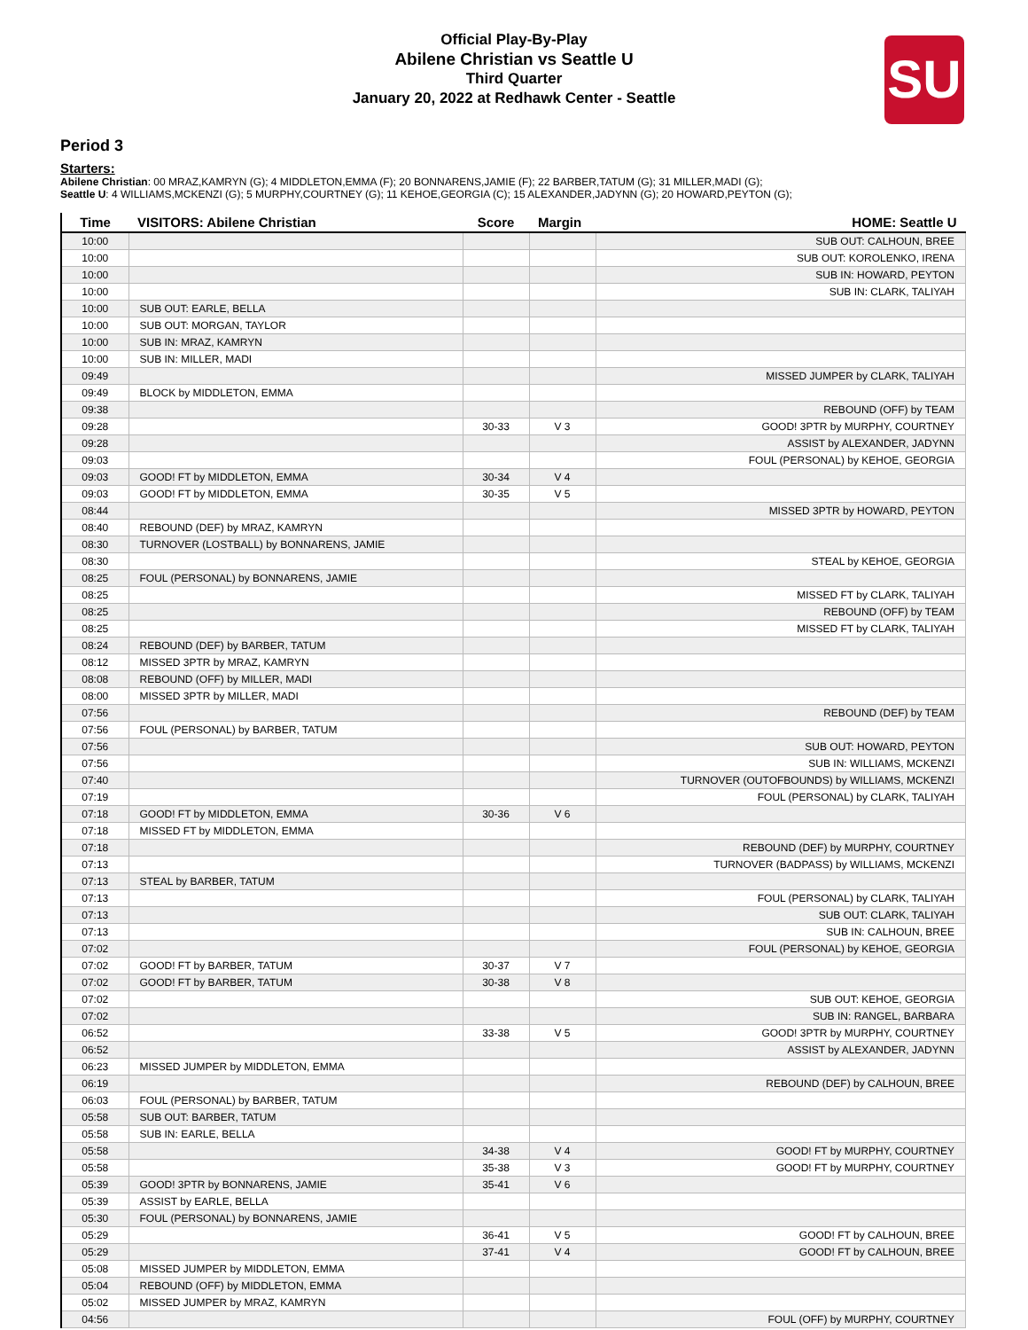Official Play-By-Play
Abilene Christian vs Seattle U
Third Quarter
January 20, 2022 at Redhawk Center - Seattle
SU
Period 3
Starters:
Abilene Christian: 00 MRAZ,KAMRYN (G); 4 MIDDLETON,EMMA (F); 20 BONNARENS,JAMIE (F); 22 BARBER,TATUM (G); 31 MILLER,MADI (G);
Seattle U: 4 WILLIAMS,MCKENZI (G); 5 MURPHY,COURTNEY (G); 11 KEHOE,GEORGIA (C); 15 ALEXANDER,JADYNN (G); 20 HOWARD,PEYTON (G);
| Time | VISITORS: Abilene Christian | Score | Margin | HOME: Seattle U |
| --- | --- | --- | --- | --- |
| 10:00 | | | | SUB OUT: CALHOUN, BREE |
| 10:00 | | | | SUB OUT: KOROLENKO, IRENA |
| 10:00 | | | | SUB IN: HOWARD, PEYTON |
| 10:00 | | | | SUB IN: CLARK, TALIYAH |
| 10:00 | SUB OUT: EARLE, BELLA | | | |
| 10:00 | SUB OUT: MORGAN, TAYLOR | | | |
| 10:00 | SUB IN: MRAZ, KAMRYN | | | |
| 10:00 | SUB IN: MILLER, MADI | | | |
| 09:49 | | | | MISSED JUMPER by CLARK, TALIYAH |
| 09:49 | BLOCK by MIDDLETON, EMMA | | | |
| 09:38 | | | | REBOUND (OFF) by TEAM |
| 09:28 | | 30-33 | V 3 | GOOD! 3PTR by MURPHY, COURTNEY |
| 09:28 | | | | ASSIST by ALEXANDER, JADYNN |
| 09:03 | | | | FOUL (PERSONAL) by KEHOE, GEORGIA |
| 09:03 | GOOD! FT by MIDDLETON, EMMA | 30-34 | V 4 | |
| 09:03 | GOOD! FT by MIDDLETON, EMMA | 30-35 | V 5 | |
| 08:44 | | | | MISSED 3PTR by HOWARD, PEYTON |
| 08:40 | REBOUND (DEF) by MRAZ, KAMRYN | | | |
| 08:30 | TURNOVER (LOSTBALL) by BONNARENS, JAMIE | | | |
| 08:30 | | | | STEAL by KEHOE, GEORGIA |
| 08:25 | FOUL (PERSONAL) by BONNARENS, JAMIE | | | |
| 08:25 | | | | MISSED FT by CLARK, TALIYAH |
| 08:25 | | | | REBOUND (OFF) by TEAM |
| 08:25 | | | | MISSED FT by CLARK, TALIYAH |
| 08:24 | REBOUND (DEF) by BARBER, TATUM | | | |
| 08:12 | MISSED 3PTR by MRAZ, KAMRYN | | | |
| 08:08 | REBOUND (OFF) by MILLER, MADI | | | |
| 08:00 | MISSED 3PTR by MILLER, MADI | | | |
| 07:56 | | | | REBOUND (DEF) by TEAM |
| 07:56 | FOUL (PERSONAL) by BARBER, TATUM | | | |
| 07:56 | | | | SUB OUT: HOWARD, PEYTON |
| 07:56 | | | | SUB IN: WILLIAMS, MCKENZI |
| 07:40 | | | | TURNOVER (OUTOFBOUNDS) by WILLIAMS, MCKENZI |
| 07:19 | | | | FOUL (PERSONAL) by CLARK, TALIYAH |
| 07:18 | GOOD! FT by MIDDLETON, EMMA | 30-36 | V 6 | |
| 07:18 | MISSED FT by MIDDLETON, EMMA | | | |
| 07:18 | | | | REBOUND (DEF) by MURPHY, COURTNEY |
| 07:13 | | | | TURNOVER (BADPASS) by WILLIAMS, MCKENZI |
| 07:13 | STEAL by BARBER, TATUM | | | |
| 07:13 | | | | FOUL (PERSONAL) by CLARK, TALIYAH |
| 07:13 | | | | SUB OUT: CLARK, TALIYAH |
| 07:13 | | | | SUB IN: CALHOUN, BREE |
| 07:02 | | | | FOUL (PERSONAL) by KEHOE, GEORGIA |
| 07:02 | GOOD! FT by BARBER, TATUM | 30-37 | V 7 | |
| 07:02 | GOOD! FT by BARBER, TATUM | 30-38 | V 8 | |
| 07:02 | | | | SUB OUT: KEHOE, GEORGIA |
| 07:02 | | | | SUB IN: RANGEL, BARBARA |
| 06:52 | | 33-38 | V 5 | GOOD! 3PTR by MURPHY, COURTNEY |
| 06:52 | | | | ASSIST by ALEXANDER, JADYNN |
| 06:23 | MISSED JUMPER by MIDDLETON, EMMA | | | |
| 06:19 | | | | REBOUND (DEF) by CALHOUN, BREE |
| 06:03 | FOUL (PERSONAL) by BARBER, TATUM | | | |
| 05:58 | SUB OUT: BARBER, TATUM | | | |
| 05:58 | SUB IN: EARLE, BELLA | | | |
| 05:58 | | 34-38 | V 4 | GOOD! FT by MURPHY, COURTNEY |
| 05:58 | | 35-38 | V 3 | GOOD! FT by MURPHY, COURTNEY |
| 05:39 | GOOD! 3PTR by BONNARENS, JAMIE | 35-41 | V 6 | |
| 05:39 | ASSIST by EARLE, BELLA | | | |
| 05:30 | FOUL (PERSONAL) by BONNARENS, JAMIE | | | |
| 05:29 | | 36-41 | V 5 | GOOD! FT by CALHOUN, BREE |
| 05:29 | | 37-41 | V 4 | GOOD! FT by CALHOUN, BREE |
| 05:08 | MISSED JUMPER by MIDDLETON, EMMA | | | |
| 05:04 | REBOUND (OFF) by MIDDLETON, EMMA | | | |
| 05:02 | MISSED JUMPER by MRAZ, KAMRYN | | | |
| 04:56 | | | | FOUL (OFF) by MURPHY, COURTNEY |